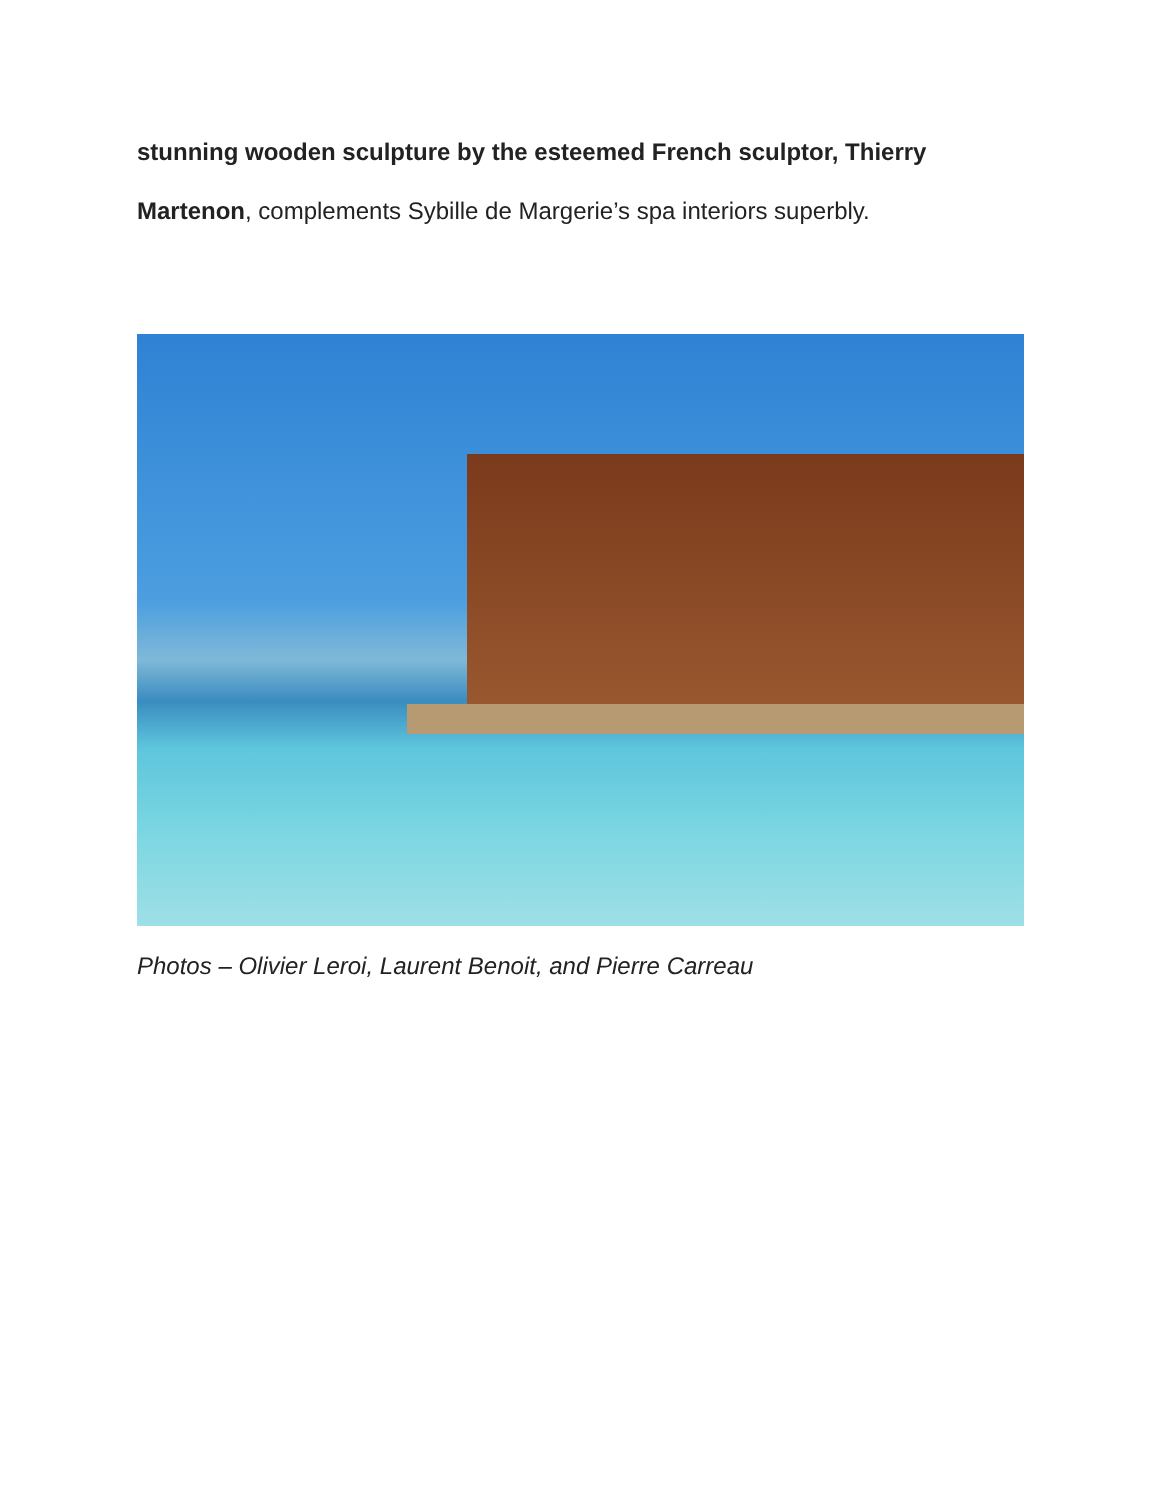stunning wooden sculpture by the esteemed French sculptor, Thierry Martenon, complements Sybille de Margerie’s spa interiors superbly.
Photos – Olivier Leroi, Laurent Benoit, and Pierre Carreau